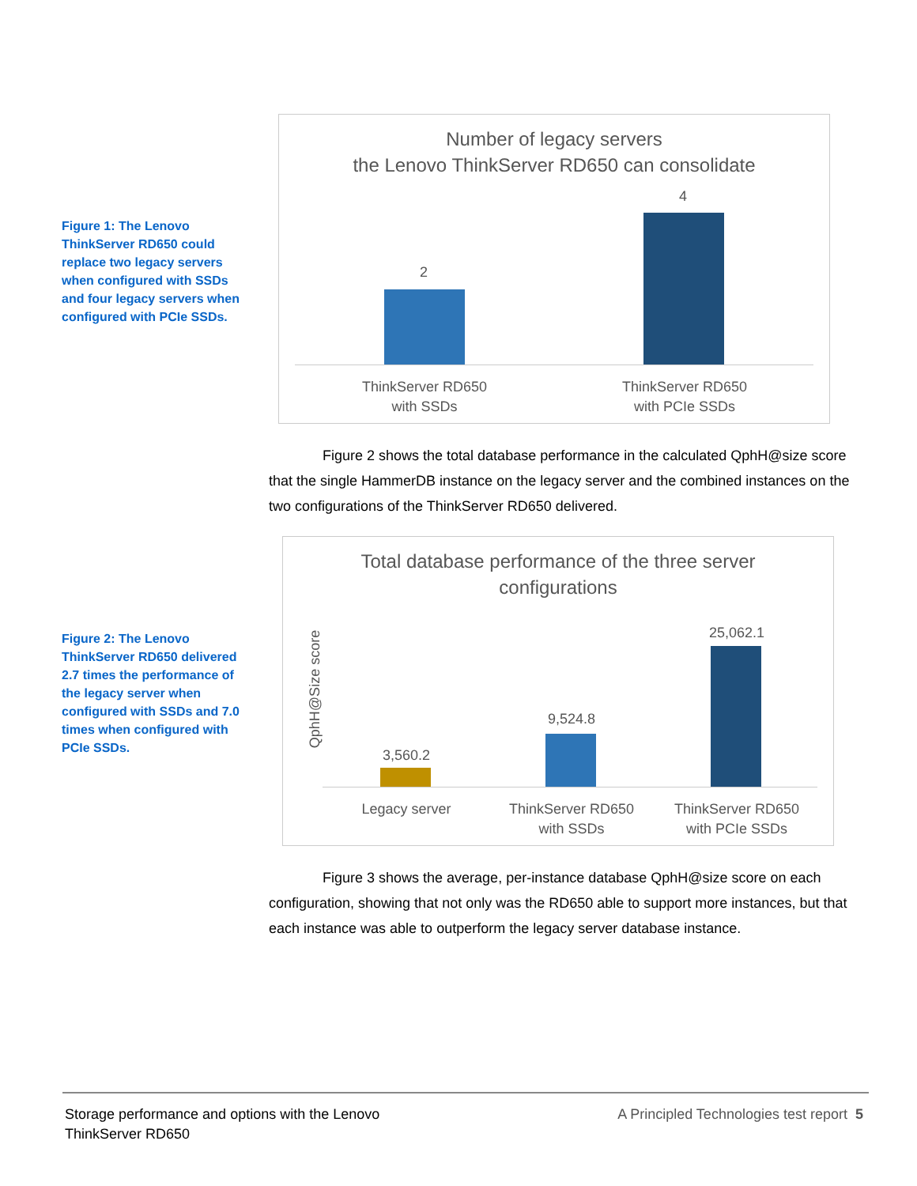Figure 1: The Lenovo ThinkServer RD650 could replace two legacy servers when configured with SSDs and four legacy servers when configured with PCIe SSDs.
Number of legacy servers
the Lenovo ThinkServer RD650 can consolidate
2
4
ThinkServer RD650
with SSDs
ThinkServer RD650
with PCIe SSDs
Figure 2 shows the total database performance in the calculated QphH@size score that the single HammerDB instance on the legacy server and the combined instances on the two configurations of the ThinkServer RD650 delivered.
Figure 2: The Lenovo ThinkServer RD650 delivered 2.7 times the performance of the legacy server when configured with SSDs and 7.0 times when configured with PCIe SSDs.
Total database performance of the three server
configurations
QphH@Size score
3,560.2
9,524.8
25,062.1
Legacy server
ThinkServer RD650
with SSDs
ThinkServer RD650
with PCIe SSDs
Figure 3 shows the average, per-instance database QphH@size score on each configuration, showing that not only was the RD650 able to support more instances, but that each instance was able to outperform the legacy server database instance.
Storage performance and options with the Lenovo
ThinkServer RD650
A Principled Technologies test report 5